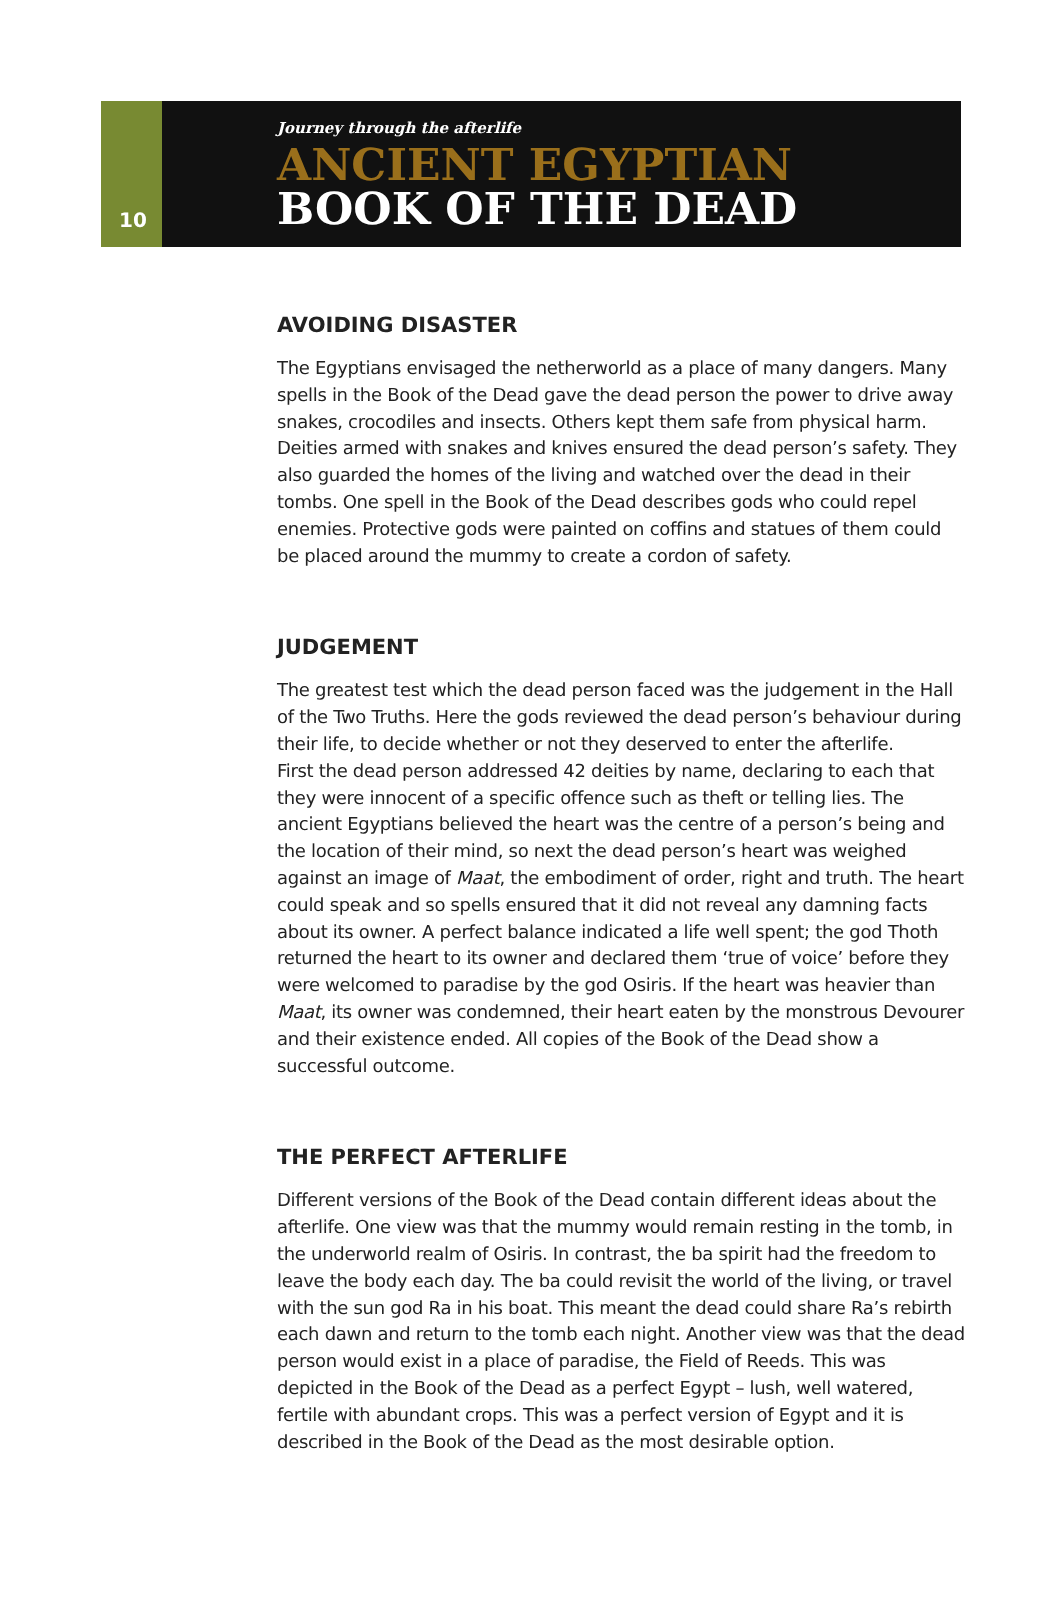10
Journey through the afterlife
ANCIENT EGYPTIAN
BOOK OF THE DEAD
AVOIDING DISASTER
The Egyptians envisaged the netherworld as a place of many dangers. Many spells in the Book of the Dead gave the dead person the power to drive away snakes, crocodiles and insects. Others kept them safe from physical harm. Deities armed with snakes and knives ensured the dead person’s safety. They also guarded the homes of the living and watched over the dead in their tombs. One spell in the Book of the Dead describes gods who could repel enemies. Protective gods were painted on coffins and statues of them could be placed around the mummy to create a cordon of safety.
JUDGEMENT
The greatest test which the dead person faced was the judgement in the Hall of the Two Truths. Here the gods reviewed the dead person’s behaviour during their life, to decide whether or not they deserved to enter the afterlife.
First the dead person addressed 42 deities by name, declaring to each that they were innocent of a specific offence such as theft or telling lies. The ancient Egyptians believed the heart was the centre of a person’s being and the location of their mind, so next the dead person’s heart was weighed against an image of Maat, the embodiment of order, right and truth. The heart could speak and so spells ensured that it did not reveal any damning facts about its owner. A perfect balance indicated a life well spent; the god Thoth returned the heart to its owner and declared them ‘true of voice’ before they were welcomed to paradise by the god Osiris. If the heart was heavier than Maat, its owner was condemned, their heart eaten by the monstrous Devourer and their existence ended. All copies of the Book of the Dead show a successful outcome.
THE PERFECT AFTERLIFE
Different versions of the Book of the Dead contain different ideas about the afterlife. One view was that the mummy would remain resting in the tomb, in the underworld realm of Osiris. In contrast, the ba spirit had the freedom to leave the body each day. The ba could revisit the world of the living, or travel with the sun god Ra in his boat. This meant the dead could share Ra’s rebirth each dawn and return to the tomb each night. Another view was that the dead person would exist in a place of paradise, the Field of Reeds. This was depicted in the Book of the Dead as a perfect Egypt – lush, well watered, fertile with abundant crops. This was a perfect version of Egypt and it is described in the Book of the Dead as the most desirable option.